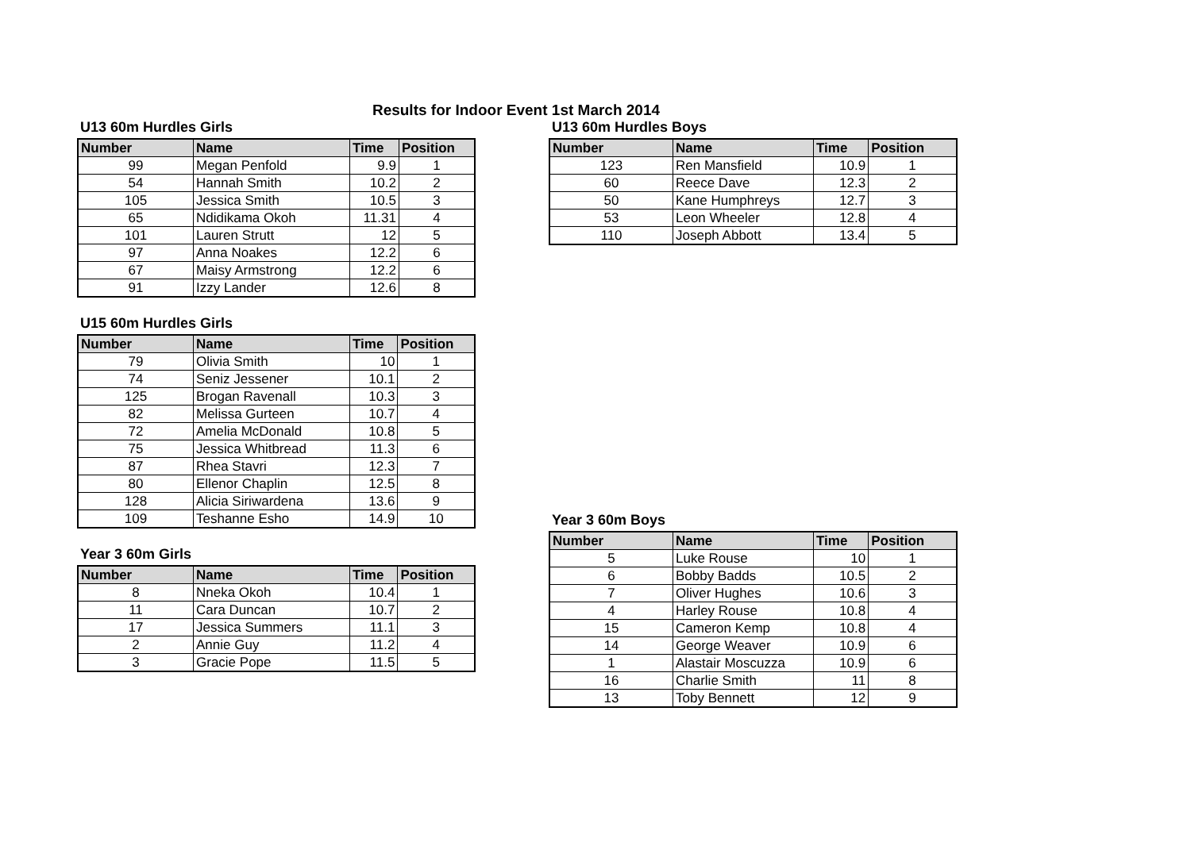Results for Indoor Event 1st March 2014
U13 60m Hurdles Girls
| Number | Name | Time | Position |
| --- | --- | --- | --- |
| 99 | Megan Penfold | 9.9 | 1 |
| 54 | Hannah Smith | 10.2 | 2 |
| 105 | Jessica Smith | 10.5 | 3 |
| 65 | Ndidikama Okoh | 11.31 | 4 |
| 101 | Lauren Strutt | 12 | 5 |
| 97 | Anna Noakes | 12.2 | 6 |
| 67 | Maisy Armstrong | 12.2 | 6 |
| 91 | Izzy Lander | 12.6 | 8 |
U15 60m Hurdles Girls
| Number | Name | Time | Position |
| --- | --- | --- | --- |
| 79 | Olivia Smith | 10 | 1 |
| 74 | Seniz Jessener | 10.1 | 2 |
| 125 | Brogan Ravenall | 10.3 | 3 |
| 82 | Melissa Gurteen | 10.7 | 4 |
| 72 | Amelia McDonald | 10.8 | 5 |
| 75 | Jessica Whitbread | 11.3 | 6 |
| 87 | Rhea Stavri | 12.3 | 7 |
| 80 | Ellenor Chaplin | 12.5 | 8 |
| 128 | Alicia Siriwardena | 13.6 | 9 |
| 109 | Teshanne Esho | 14.9 | 10 |
Year 3 60m Girls
| Number | Name | Time | Position |
| --- | --- | --- | --- |
| 8 | Nneka Okoh | 10.4 | 1 |
| 11 | Cara Duncan | 10.7 | 2 |
| 17 | Jessica Summers | 11.1 | 3 |
| 2 | Annie Guy | 11.2 | 4 |
| 3 | Gracie Pope | 11.5 | 5 |
U13 60m Hurdles Boys
| Number | Name | Time | Position |
| --- | --- | --- | --- |
| 123 | Ren Mansfield | 10.9 | 1 |
| 60 | Reece Dave | 12.3 | 2 |
| 50 | Kane Humphreys | 12.7 | 3 |
| 53 | Leon Wheeler | 12.8 | 4 |
| 110 | Joseph Abbott | 13.4 | 5 |
Year 3 60m Boys
| Number | Name | Time | Position |
| --- | --- | --- | --- |
| 5 | Luke Rouse | 10 | 1 |
| 6 | Bobby Badds | 10.5 | 2 |
| 7 | Oliver Hughes | 10.6 | 3 |
| 4 | Harley Rouse | 10.8 | 4 |
| 15 | Cameron Kemp | 10.8 | 4 |
| 14 | George Weaver | 10.9 | 6 |
| 1 | Alastair Moscuzza | 10.9 | 6 |
| 16 | Charlie Smith | 11 | 8 |
| 13 | Toby Bennett | 12 | 9 |